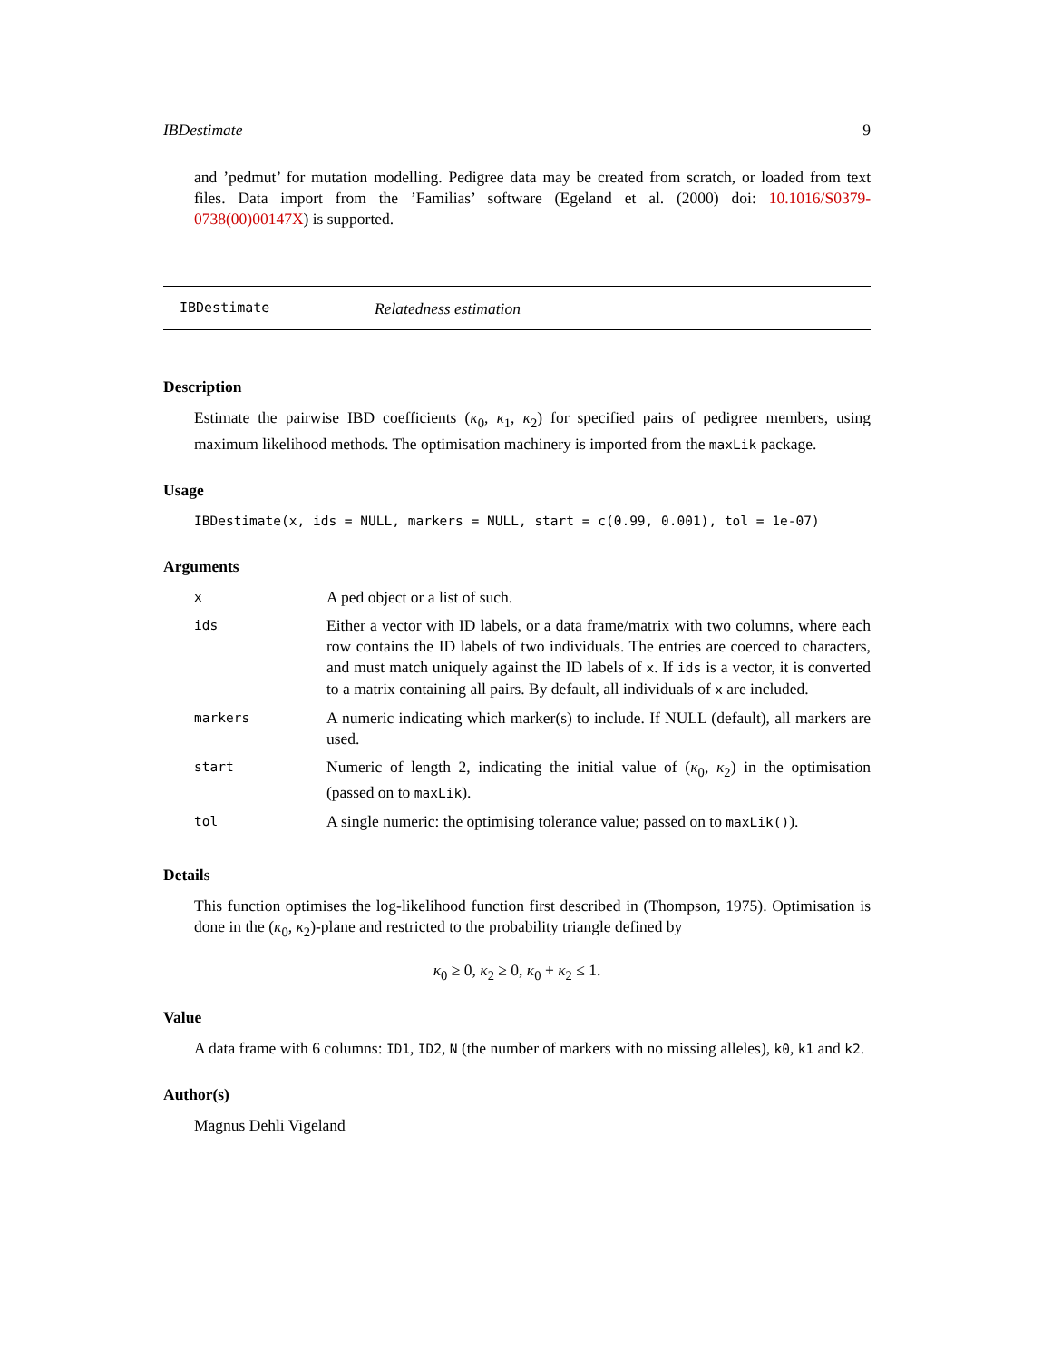IBDestimate 9
and ’pedmut’ for mutation modelling. Pedigree data may be created from scratch, or loaded from text files. Data import from the ’Familias’ software (Egeland et al. (2000) doi: 10.1016/S0379-0738(00)00147X) is supported.
IBDestimate Relatedness estimation
Description
Estimate the pairwise IBD coefficients (κ<sub>0</sub>, κ<sub>1</sub>, κ<sub>2</sub>) for specified pairs of pedigree members, using maximum likelihood methods. The optimisation machinery is imported from the maxLik package.
Usage
IBDestimate(x, ids = NULL, markers = NULL, start = c(0.99, 0.001), tol = 1e-07)
Arguments
| x | A ped object or a list of such. |
| ids | Either a vector with ID labels, or a data frame/matrix with two columns, where each row contains the ID labels of two individuals. The entries are coerced to characters, and must match uniquely against the ID labels of x . If ids is a vector, it is converted to a matrix containing all pairs. By default, all individuals of x are included. |
| markers | A numeric indicating which marker(s) to include. If NULL (default), all markers are used. |
| start | Numeric of length 2, indicating the initial value of ( κ<sub>0</sub>, κ<sub>2</sub>) in the optimisation (passed on to maxLik ). |
| tol | A single numeric: the optimising tolerance value; passed on to maxLik() ). |
Details
This function optimises the log-likelihood function first described in (Thompson, 1975). Optimisation is done in the (κ<sub>0</sub>, κ<sub>2</sub>)-plane and restricted to the probability triangle defined by
κ<sub>0</sub> ≥ 0, κ<sub>2</sub> ≥ 0, κ<sub>0</sub> + κ<sub>2</sub> ≤ 1.
Value
A data frame with 6 columns: ID1, ID2, N (the number of markers with no missing alleles), k0, k1 and k2.
Author(s)
Magnus Dehli Vigeland